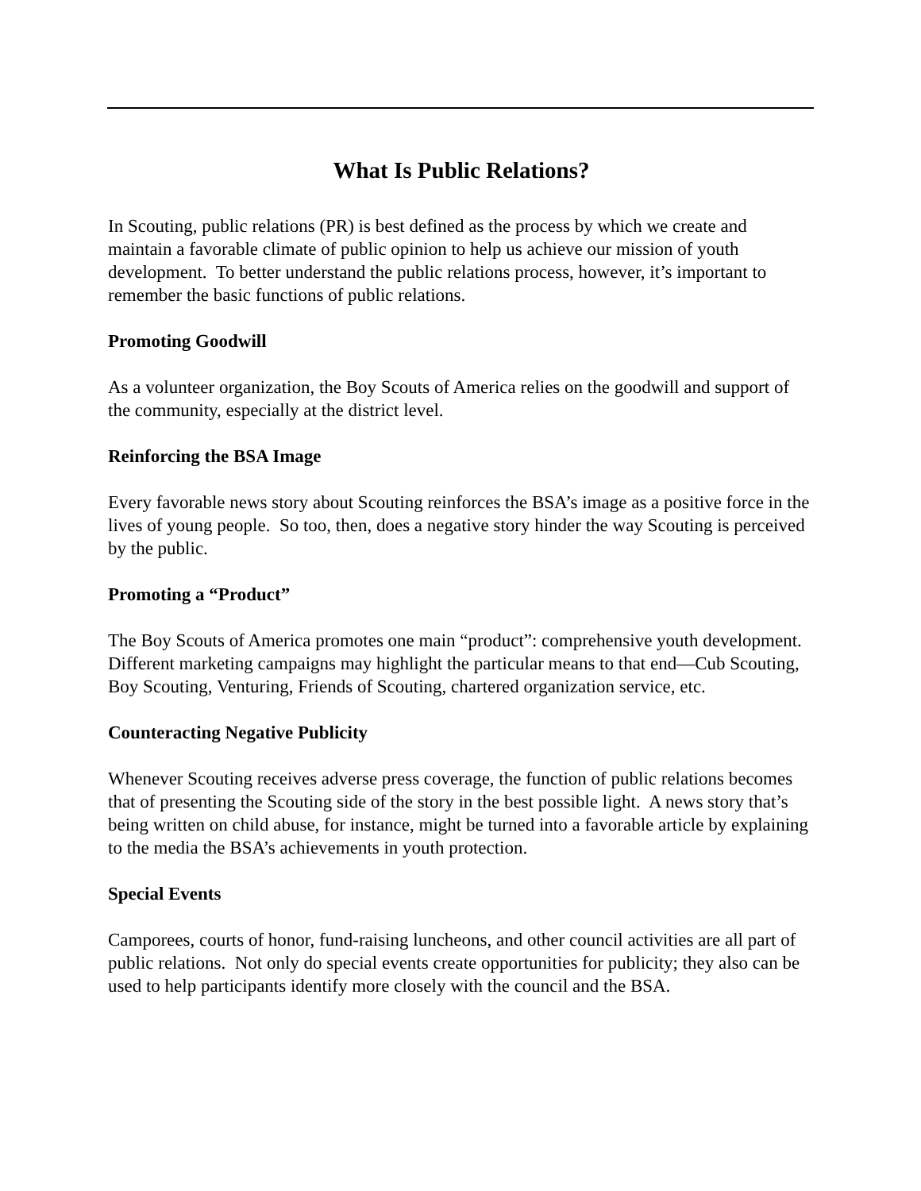What Is Public Relations?
In Scouting, public relations (PR) is best defined as the process by which we create and maintain a favorable climate of public opinion to help us achieve our mission of youth development. To better understand the public relations process, however, it’s important to remember the basic functions of public relations.
Promoting Goodwill
As a volunteer organization, the Boy Scouts of America relies on the goodwill and support of the community, especially at the district level.
Reinforcing the BSA Image
Every favorable news story about Scouting reinforces the BSA’s image as a positive force in the lives of young people. So too, then, does a negative story hinder the way Scouting is perceived by the public.
Promoting a “Product”
The Boy Scouts of America promotes one main “product”: comprehensive youth development. Different marketing campaigns may highlight the particular means to that end—Cub Scouting, Boy Scouting, Venturing, Friends of Scouting, chartered organization service, etc.
Counteracting Negative Publicity
Whenever Scouting receives adverse press coverage, the function of public relations becomes that of presenting the Scouting side of the story in the best possible light. A news story that’s being written on child abuse, for instance, might be turned into a favorable article by explaining to the media the BSA’s achievements in youth protection.
Special Events
Camporees, courts of honor, fund-raising luncheons, and other council activities are all part of public relations. Not only do special events create opportunities for publicity; they also can be used to help participants identify more closely with the council and the BSA.